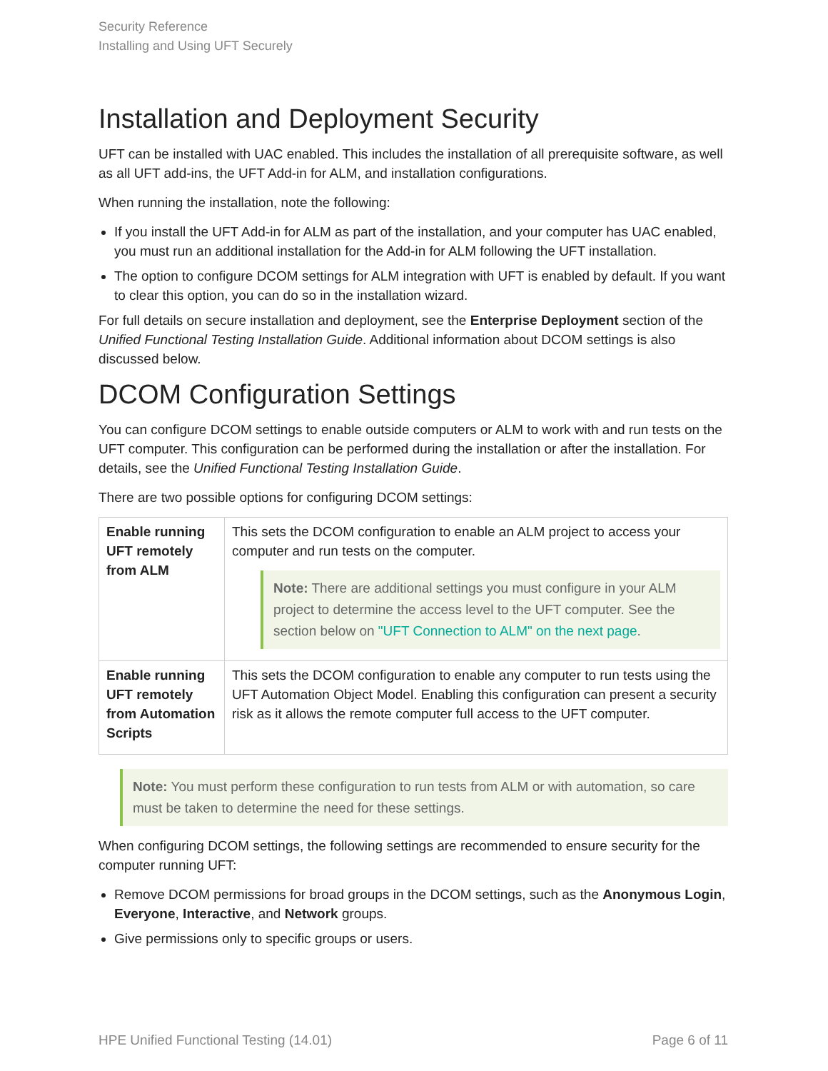Security Reference
Installing and Using UFT Securely
Installation and Deployment Security
UFT can be installed with UAC enabled. This includes the installation of all prerequisite software, as well as all UFT add-ins, the UFT Add-in for ALM, and installation configurations.
When running the installation, note the following:
If you install the UFT Add-in for ALM as part of the installation, and your computer has UAC enabled, you must run an additional installation for the Add-in for ALM following the UFT installation.
The option to configure DCOM settings for ALM integration with UFT is enabled by default. If you want to clear this option, you can do so in the installation wizard.
For full details on secure installation and deployment, see the Enterprise Deployment section of the Unified Functional Testing Installation Guide. Additional information about DCOM settings is also discussed below.
DCOM Configuration Settings
You can configure DCOM settings to enable outside computers or ALM to work with and run tests on the UFT computer. This configuration can be performed during the installation or after the installation. For details, see the Unified Functional Testing Installation Guide.
There are two possible options for configuring DCOM settings:
| Enable running UFT remotely from ALM | This sets the DCOM configuration to enable an ALM project to access your computer and run tests on the computer. Note: There are additional settings you must configure in your ALM project to determine the access level to the UFT computer. See the section below on "UFT Connection to ALM" on the next page . |
| Enable running UFT remotely from Automation Scripts | This sets the DCOM configuration to enable any computer to run tests using the UFT Automation Object Model. Enabling this configuration can present a security risk as it allows the remote computer full access to the UFT computer. |
Note: You must perform these configuration to run tests from ALM or with automation, so care must be taken to determine the need for these settings.
When configuring DCOM settings, the following settings are recommended to ensure security for the computer running UFT:
Remove DCOM permissions for broad groups in the DCOM settings, such as the Anonymous Login, Everyone, Interactive, and Network groups.
Give permissions only to specific groups or users.
HPE Unified Functional Testing (14.01) Page 6 of 11